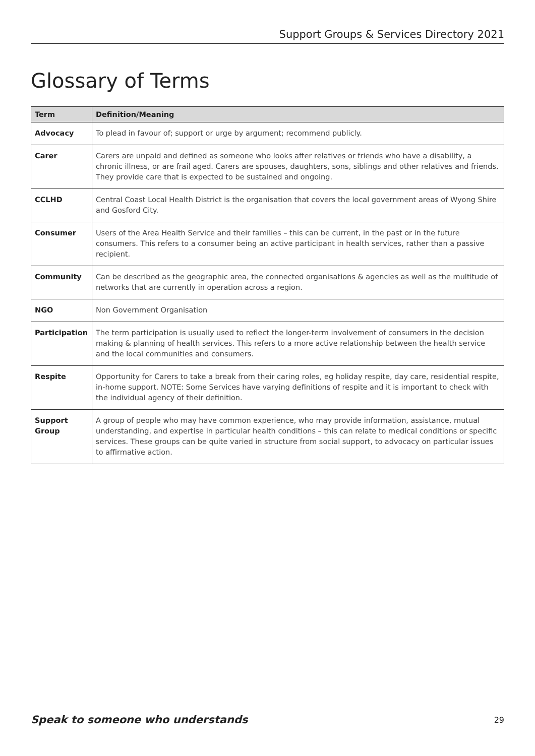Support Groups & Services Directory 2021
Glossary of Terms
| Term | Definition/Meaning |
| --- | --- |
| Advocacy | To plead in favour of; support or urge by argument; recommend publicly. |
| Carer | Carers are unpaid and defined as someone who looks after relatives or friends who have a disability, a chronic illness, or are frail aged. Carers are spouses, daughters, sons, siblings and other relatives and friends. They provide care that is expected to be sustained and ongoing. |
| CCLHD | Central Coast Local Health District is the organisation that covers the local government areas of Wyong Shire and Gosford City. |
| Consumer | Users of the Area Health Service and their families – this can be current, in the past or in the future consumers. This refers to a consumer being an active participant in health services, rather than a passive recipient. |
| Community | Can be described as the geographic area, the connected organisations & agencies as well as the multitude of networks that are currently in operation across a region. |
| NGO | Non Government Organisation |
| Participation | The term participation is usually used to reflect the longer-term involvement of consumers in the decision making & planning of health services. This refers to a more active relationship between the health service and the local communities and consumers. |
| Respite | Opportunity for Carers to take a break from their caring roles, eg holiday respite, day care, residential respite, in-home support. NOTE: Some Services have varying definitions of respite and it is important to check with the individual agency of their definition. |
| Support Group | A group of people who may have common experience, who may provide information, assistance, mutual understanding, and expertise in particular health conditions – this can relate to medical conditions or specific services. These groups can be quite varied in structure from social support, to advocacy on particular issues to affirmative action. |
Speak to someone who understands 29